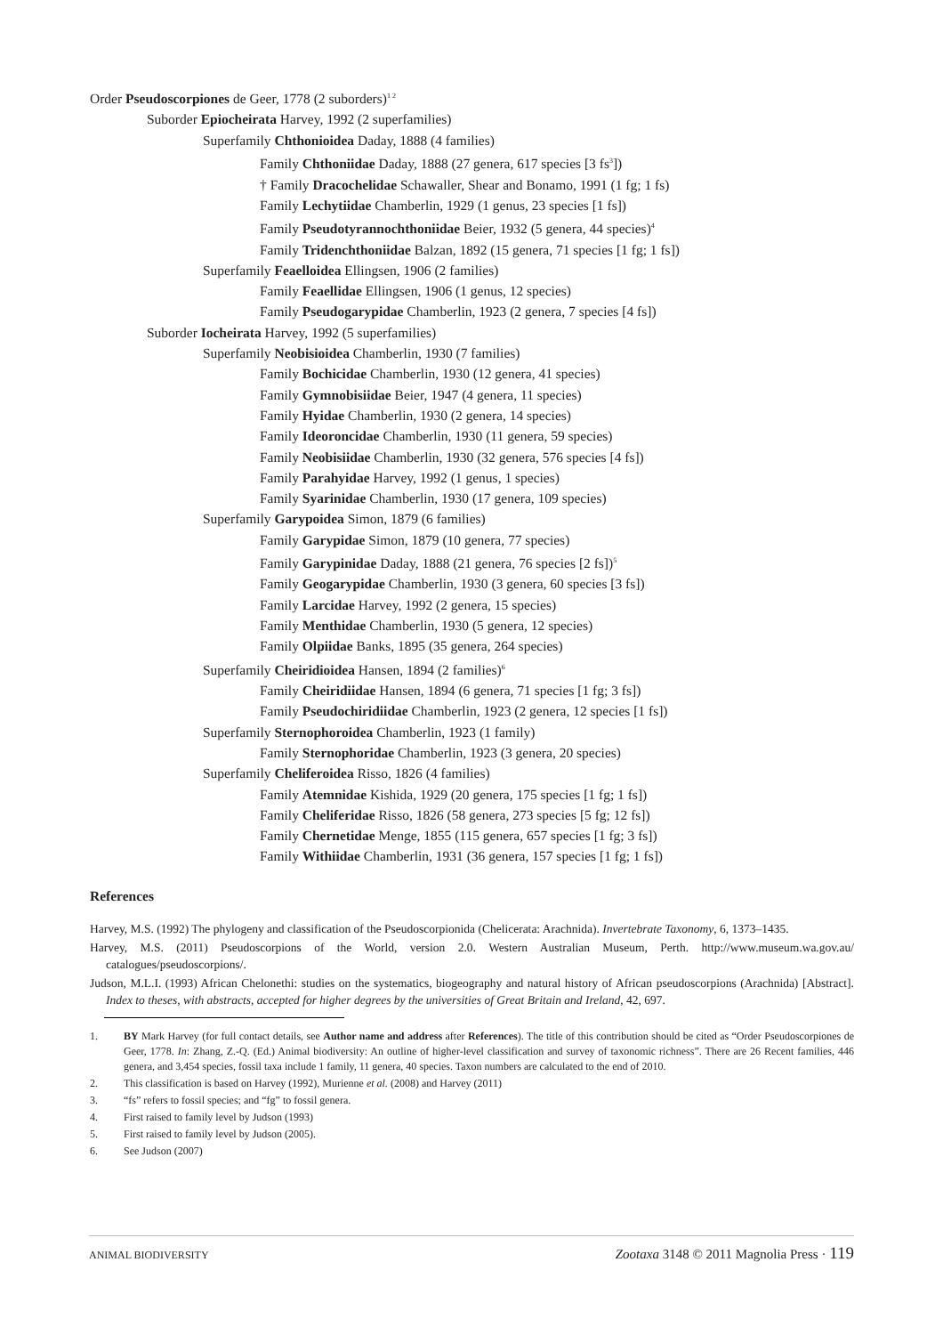Order Pseudoscorpiones de Geer, 1778 (2 suborders)<sup>1 2</sup>
Suborder Epiocheirata Harvey, 1992 (2 superfamilies)
Superfamily Chthonioidea Daday, 1888 (4 families)
Family Chthoniidae Daday, 1888 (27 genera, 617 species [3 fs<sup>3</sup>])
† Family Dracochelidae Schawaller, Shear and Bonamo, 1991 (1 fg; 1 fs)
Family Lechytiidae Chamberlin, 1929 (1 genus, 23 species [1 fs])
Family Pseudotyrannochthoniidae Beier, 1932 (5 genera, 44 species)<sup>4</sup>
Family Tridenchthoniidae Balzan, 1892 (15 genera, 71 species [1 fg; 1 fs])
Superfamily Feaelloidea Ellingsen, 1906 (2 families)
Family Feaellidae Ellingsen, 1906 (1 genus, 12 species)
Family Pseudogarypidae Chamberlin, 1923 (2 genera, 7 species [4 fs])
Suborder Iocheirata Harvey, 1992 (5 superfamilies)
Superfamily Neobisioidea Chamberlin, 1930 (7 families)
Family Bochicidae Chamberlin, 1930 (12 genera, 41 species)
Family Gymnobisiidae Beier, 1947 (4 genera, 11 species)
Family Hyidae Chamberlin, 1930 (2 genera, 14 species)
Family Ideoroncidae Chamberlin, 1930 (11 genera, 59 species)
Family Neobisiidae Chamberlin, 1930 (32 genera, 576 species [4 fs])
Family Parahyidae Harvey, 1992 (1 genus, 1 species)
Family Syarinidae Chamberlin, 1930 (17 genera, 109 species)
Superfamily Garypoidea Simon, 1879 (6 families)
Family Garypidae Simon, 1879 (10 genera, 77 species)
Family Garypinidae Daday, 1888 (21 genera, 76 species [2 fs])<sup>5</sup>
Family Geogarypidae Chamberlin, 1930 (3 genera, 60 species [3 fs])
Family Larcidae Harvey, 1992 (2 genera, 15 species)
Family Menthidae Chamberlin, 1930 (5 genera, 12 species)
Family Olpiidae Banks, 1895 (35 genera, 264 species)
Superfamily Cheiridioidea Hansen, 1894 (2 families)<sup>6</sup>
Family Cheiridiidae Hansen, 1894 (6 genera, 71 species [1 fg; 3 fs])
Family Pseudochiridiidae Chamberlin, 1923 (2 genera, 12 species [1 fs])
Superfamily Sternophoroidea Chamberlin, 1923 (1 family)
Family Sternophoridae Chamberlin, 1923 (3 genera, 20 species)
Superfamily Cheliferoidea Risso, 1826 (4 families)
Family Atemnidae Kishida, 1929 (20 genera, 175 species [1 fg; 1 fs])
Family Cheliferidae Risso, 1826 (58 genera, 273 species [5 fg; 12 fs])
Family Chernetidae Menge, 1855 (115 genera, 657 species [1 fg; 3 fs])
Family Withiidae Chamberlin, 1931 (36 genera, 157 species [1 fg; 1 fs])
References
Harvey, M.S. (1992) The phylogeny and classification of the Pseudoscorpionida (Chelicerata: Arachnida). Invertebrate Taxonomy, 6, 1373–1435.
Harvey, M.S. (2011) Pseudoscorpions of the World, version 2.0. Western Australian Museum, Perth. http://www.museum.wa.gov.au/ catalogues/pseudoscorpions/.
Judson, M.L.I. (1993) African Chelonethi: studies on the systematics, biogeography and natural history of African pseudoscorpions (Arachnida) [Abstract]. Index to theses, with abstracts, accepted for higher degrees by the universities of Great Britain and Ireland, 42, 697.
1. BY Mark Harvey (for full contact details, see Author name and address after References). The title of this contribution should be cited as “Order Pseudoscorpiones de Geer, 1778. In: Zhang, Z.-Q. (Ed.) Animal biodiversity: An outline of higher-level classification and survey of taxonomic richness”. There are 26 Recent families, 446 genera, and 3,454 species, fossil taxa include 1 family, 11 genera, 40 species. Taxon numbers are calculated to the end of 2010.
2. This classification is based on Harvey (1992), Murienne et al. (2008) and Harvey (2011)
3. “fs” refers to fossil species; and “fg” to fossil genera.
4. First raised to family level by Judson (1993)
5. First raised to family level by Judson (2005).
6. See Judson (2007)
ANIMAL BIODIVERSITY Zootaxa 3148 © 2011 Magnolia Press · 119